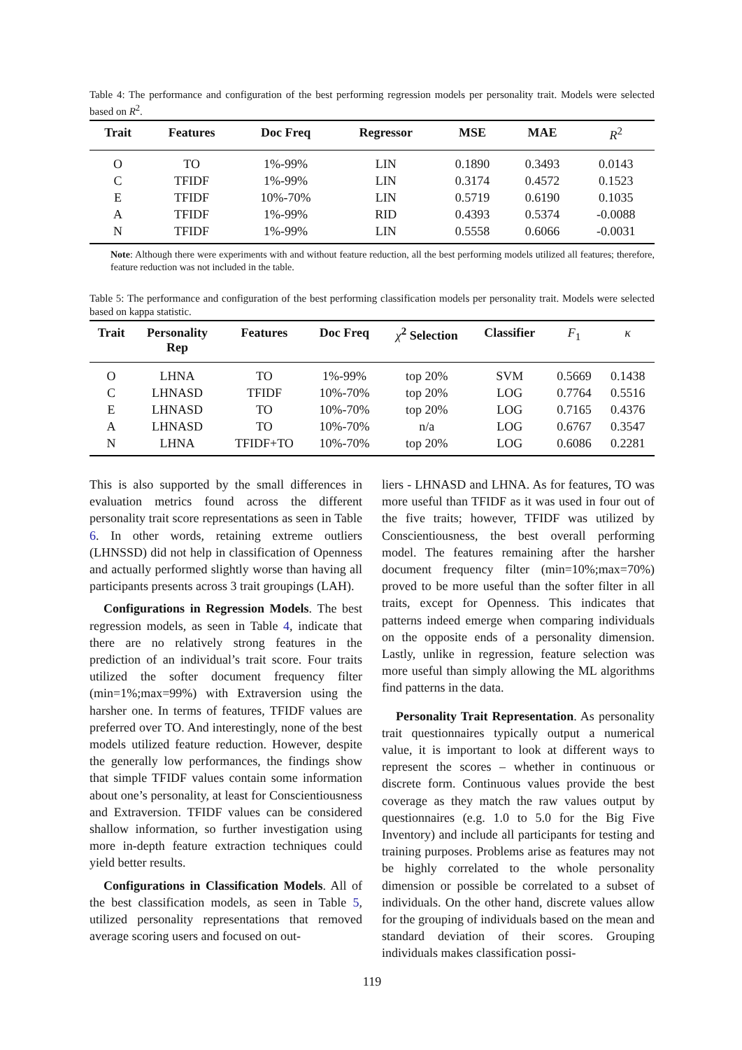Table 4: The performance and configuration of the best performing regression models per personality trait. Models were selected based on R<sup>2</sup>.
| Trait | Features | Doc Freq | Regressor | MSE | MAE | R<sup>2</sup> |
| --- | --- | --- | --- | --- | --- | --- |
| O | TO | 1%-99% | LIN | 0.1890 | 0.3493 | 0.0143 |
| C | TFIDF | 1%-99% | LIN | 0.3174 | 0.4572 | 0.1523 |
| E | TFIDF | 10%-70% | LIN | 0.5719 | 0.6190 | 0.1035 |
| A | TFIDF | 1%-99% | RID | 0.4393 | 0.5374 | -0.0088 |
| N | TFIDF | 1%-99% | LIN | 0.5558 | 0.6066 | -0.0031 |
Note: Although there were experiments with and without feature reduction, all the best performing models utilized all features; therefore, feature reduction was not included in the table.
Table 5: The performance and configuration of the best performing classification models per personality trait. Models were selected based on kappa statistic.
| Trait | Personality Rep | Features | Doc Freq | χ<sup>2</sup> Selection | Classifier | F<sub>1</sub> | κ |
| --- | --- | --- | --- | --- | --- | --- | --- |
| O | LHNA | TO | 1%-99% | top 20% | SVM | 0.5669 | 0.1438 |
| C | LHNASD | TFIDF | 10%-70% | top 20% | LOG | 0.7764 | 0.5516 |
| E | LHNASD | TO | 10%-70% | top 20% | LOG | 0.7165 | 0.4376 |
| A | LHNASD | TO | 10%-70% | n/a | LOG | 0.6767 | 0.3547 |
| N | LHNA | TFIDF+TO | 10%-70% | top 20% | LOG | 0.6086 | 0.2281 |
This is also supported by the small differences in evaluation metrics found across the different personality trait score representations as seen in Table 6. In other words, retaining extreme outliers (LHNSSD) did not help in classification of Openness and actually performed slightly worse than having all participants presents across 3 trait groupings (LAH).
Configurations in Regression Models. The best regression models, as seen in Table 4, indicate that there are no relatively strong features in the prediction of an individual’s trait score. Four traits utilized the softer document frequency filter (min=1%;max=99%) with Extraversion using the harsher one. In terms of features, TFIDF values are preferred over TO. And interestingly, none of the best models utilized feature reduction. However, despite the generally low performances, the findings show that simple TFIDF values contain some information about one’s personality, at least for Conscientiousness and Extraversion. TFIDF values can be considered shallow information, so further investigation using more in-depth feature extraction techniques could yield better results.
Configurations in Classification Models. All of the best classification models, as seen in Table 5, utilized personality representations that removed average scoring users and focused on out-
liers - LHNASD and LHNA. As for features, TO was more useful than TFIDF as it was used in four out of the five traits; however, TFIDF was utilized by Conscientiousness, the best overall performing model. The features remaining after the harsher document frequency filter (min=10%;max=70%) proved to be more useful than the softer filter in all traits, except for Openness. This indicates that patterns indeed emerge when comparing individuals on the opposite ends of a personality dimension. Lastly, unlike in regression, feature selection was more useful than simply allowing the ML algorithms find patterns in the data.
Personality Trait Representation. As personality trait questionnaires typically output a numerical value, it is important to look at different ways to represent the scores – whether in continuous or discrete form. Continuous values provide the best coverage as they match the raw values output by questionnaires (e.g. 1.0 to 5.0 for the Big Five Inventory) and include all participants for testing and training purposes. Problems arise as features may not be highly correlated to the whole personality dimension or possible be correlated to a subset of individuals. On the other hand, discrete values allow for the grouping of individuals based on the mean and standard deviation of their scores. Grouping individuals makes classification possi-
119